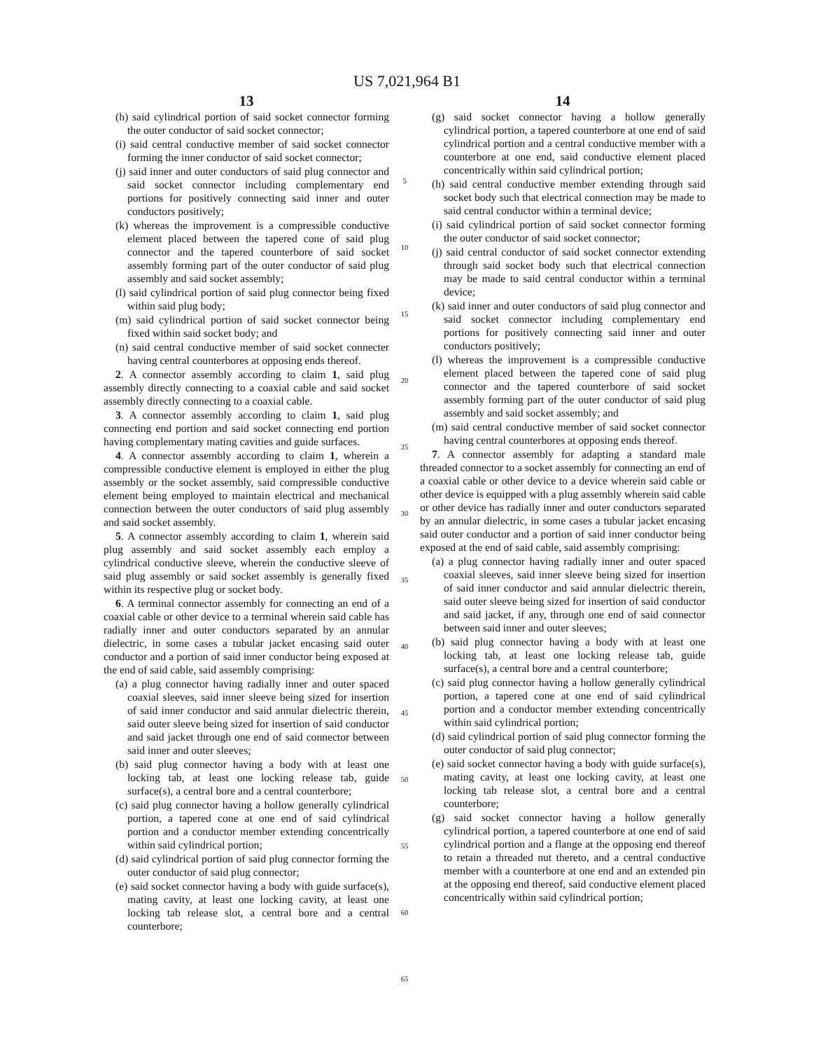US 7,021,964 B1
13
(h) said cylindrical portion of said socket connector forming the outer conductor of said socket connector;
(i) said central conductive member of said socket connector forming the inner conductor of said socket connector;
(j) said inner and outer conductors of said plug connector and said socket connector including complementary end portions for positively connecting said inner and outer conductors positively;
(k) whereas the improvement is a compressible conductive element placed between the tapered cone of said plug connector and the tapered counterbore of said socket assembly forming part of the outer conductor of said plug assembly and said socket assembly;
(l) said cylindrical portion of said plug connector being fixed within said plug body;
(m) said cylindrical portion of said socket connector being fixed within said socket body; and
(n) said central conductive member of said socket connecter having central counterbores at opposing ends thereof.
2. A connector assembly according to claim 1, said plug assembly directly connecting to a coaxial cable and said socket assembly directly connecting to a coaxial cable.
3. A connector assembly according to claim 1, said plug connecting end portion and said socket connecting end portion having complementary mating cavities and guide surfaces.
4. A connector assembly according to claim 1, wherein a compressible conductive element is employed in either the plug assembly or the socket assembly, said compressible conductive element being employed to maintain electrical and mechanical connection between the outer conductors of said plug assembly and said socket assembly.
5. A connector assembly according to claim 1, wherein said plug assembly and said socket assembly each employ a cylindrical conductive sleeve, wherein the conductive sleeve of said plug assembly or said socket assembly is generally fixed within its respective plug or socket body.
6. A terminal connector assembly for connecting an end of a coaxial cable or other device to a terminal wherein said cable has radially inner and outer conductors separated by an annular dielectric, in some cases a tubular jacket encasing said outer conductor and a portion of said inner conductor being exposed at the end of said cable, said assembly comprising:
(a) a plug connector having radially inner and outer spaced coaxial sleeves, said inner sleeve being sized for insertion of said inner conductor and said annular dielectric therein, said outer sleeve being sized for insertion of said conductor and said jacket through one end of said connector between said inner and outer sleeves;
(b) said plug connector having a body with at least one locking tab, at least one locking release tab, guide surface(s), a central bore and a central counterbore;
(c) said plug connector having a hollow generally cylindrical portion, a tapered cone at one end of said cylindrical portion and a conductor member extending concentrically within said cylindrical portion;
(d) said cylindrical portion of said plug connector forming the outer conductor of said plug connector;
(e) said socket connector having a body with guide surface(s), mating cavity, at least one locking cavity, at least one locking tab release slot, a central bore and a central counterbore;
5
10
15
20
25
30
35
40
45
50
55
60
65
14
(g) said socket connector having a hollow generally cylindrical portion, a tapered counterbore at one end of said cylindrical portion and a central conductive member with a counterbore at one end, said conductive element placed concentrically within said cylindrical portion;
(h) said central conductive member extending through said socket body such that electrical connection may be made to said central conductor within a terminal device;
(i) said cylindrical portion of said socket connector forming the outer conductor of said socket connector;
(j) said central conductor of said socket connector extending through said socket body such that electrical connection may be made to said central conductor within a terminal device;
(k) said inner and outer conductors of said plug connector and said socket connector including complementary end portions for positively connecting said inner and outer conductors positively;
(l) whereas the improvement is a compressible conductive element placed between the tapered cone of said plug connector and the tapered counterbore of said socket assembly forming part of the outer conductor of said plug assembly and said socket assembly; and
(m) said central conductive member of said socket connector having central counterbores at opposing ends thereof.
7. A connector assembly for adapting a standard male threaded connector to a socket assembly for connecting an end of a coaxial cable or other device to a device wherein said cable or other device is equipped with a plug assembly wherein said cable or other device has radially inner and outer conductors separated by an annular dielectric, in some cases a tubular jacket encasing said outer conductor and a portion of said inner conductor being exposed at the end of said cable, said assembly comprising:
(a) a plug connector having radially inner and outer spaced coaxial sleeves, said inner sleeve being sized for insertion of said inner conductor and said annular dielectric therein, said outer sleeve being sized for insertion of said conductor and said jacket, if any, through one end of said connector between said inner and outer sleeves;
(b) said plug connector having a body with at least one locking tab, at least one locking release tab, guide surface(s), a central bore and a central counterbore;
(c) said plug connector having a hollow generally cylindrical portion, a tapered cone at one end of said cylindrical portion and a conductor member extending concentrically within said cylindrical portion;
(d) said cylindrical portion of said plug connector forming the outer conductor of said plug connector;
(e) said socket connector having a body with guide surface(s), mating cavity, at least one locking cavity, at least one locking tab release slot, a central bore and a central counterbore;
(g) said socket connector having a hollow generally cylindrical portion, a tapered counterbore at one end of said cylindrical portion and a flange at the opposing end thereof to retain a threaded nut thereto, and a central conductive member with a counterbore at one end and an extended pin at the opposing end thereof, said conductive element placed concentrically within said cylindrical portion;